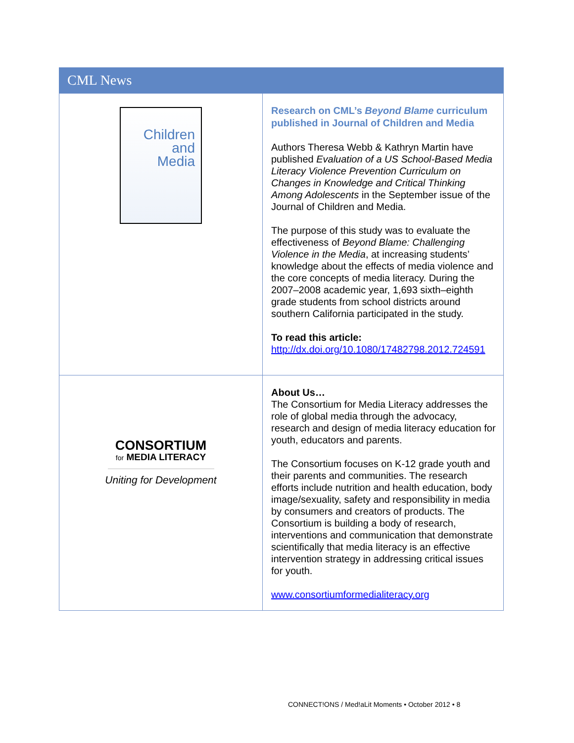CML News
| Children and Media | Research on CML’s Beyond Blame curriculum published in Journal of Children and Media Authors Theresa Webb & Kathryn Martin have published Evaluation of a US School-Based Media Literacy Violence Prevention Curriculum on Changes in Knowledge and Critical Thinking Among Adolescents in the September issue of the Journal of Children and Media. The purpose of this study was to evaluate the effectiveness of Beyond Blame: Challenging Violence in the Media , at increasing students’ knowledge about the effects of media violence and the core concepts of media literacy. During the 2007–2008 academic year, 1,693 sixth–eighth grade students from school districts around southern California participated in the study. To read this article: http://dx.doi.org/10.1080/17482798.2012.724591 |
| CONSORTIUM for MEDIA LITERACY Uniting for Development | About Us… The Consortium for Media Literacy addresses the role of global media through the advocacy, research and design of media literacy education for youth, educators and parents. The Consortium focuses on K-12 grade youth and their parents and communities. The research efforts include nutrition and health education, body image/sexuality, safety and responsibility in media by consumers and creators of products. The Consortium is building a body of research, interventions and communication that demonstrate scientifically that media literacy is an effective intervention strategy in addressing critical issues for youth. www.consortiumformedialiteracy.org |
CONNECT!ONS / Med!aLit Moments • October 2012 • 8